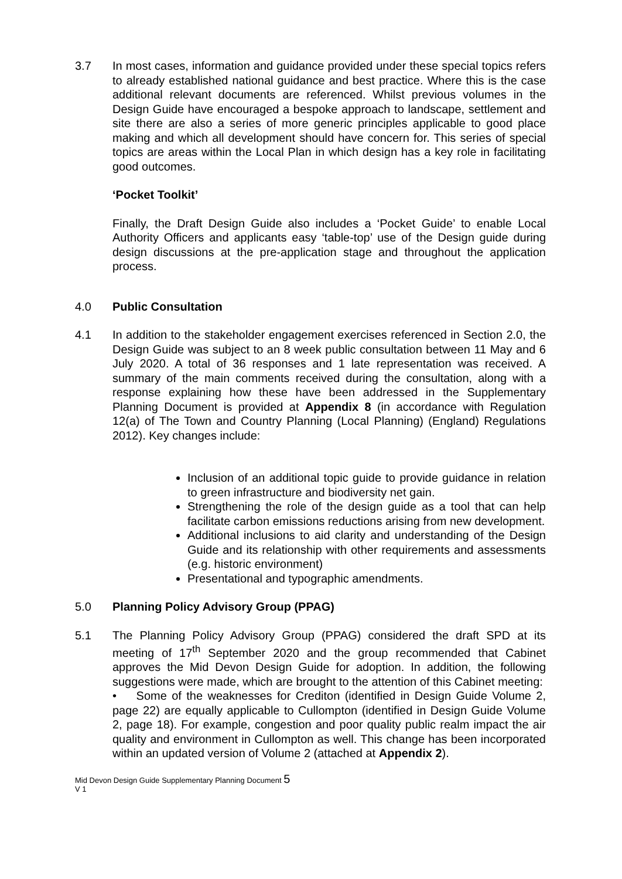3.7 In most cases, information and guidance provided under these special topics refers to already established national guidance and best practice. Where this is the case additional relevant documents are referenced. Whilst previous volumes in the Design Guide have encouraged a bespoke approach to landscape, settlement and site there are also a series of more generic principles applicable to good place making and which all development should have concern for. This series of special topics are areas within the Local Plan in which design has a key role in facilitating good outcomes.
‘Pocket Toolkit’
Finally, the Draft Design Guide also includes a ‘Pocket Guide’ to enable Local Authority Officers and applicants easy ‘table-top’ use of the Design guide during design discussions at the pre-application stage and throughout the application process.
4.0 Public Consultation
4.1 In addition to the stakeholder engagement exercises referenced in Section 2.0, the Design Guide was subject to an 8 week public consultation between 11 May and 6 July 2020. A total of 36 responses and 1 late representation was received. A summary of the main comments received during the consultation, along with a response explaining how these have been addressed in the Supplementary Planning Document is provided at Appendix 8 (in accordance with Regulation 12(a) of The Town and Country Planning (Local Planning) (England) Regulations 2012). Key changes include:
Inclusion of an additional topic guide to provide guidance in relation to green infrastructure and biodiversity net gain.
Strengthening the role of the design guide as a tool that can help facilitate carbon emissions reductions arising from new development.
Additional inclusions to aid clarity and understanding of the Design Guide and its relationship with other requirements and assessments (e.g. historic environment)
Presentational and typographic amendments.
5.0 Planning Policy Advisory Group (PPAG)
5.1 The Planning Policy Advisory Group (PPAG) considered the draft SPD at its meeting of 17<sup>th</sup> September 2020 and the group recommended that Cabinet approves the Mid Devon Design Guide for adoption. In addition, the following suggestions were made, which are brought to the attention of this Cabinet meeting:
• Some of the weaknesses for Crediton (identified in Design Guide Volume 2, page 22) are equally applicable to Cullompton (identified in Design Guide Volume 2, page 18). For example, congestion and poor quality public realm impact the air quality and environment in Cullompton as well. This change has been incorporated within an updated version of Volume 2 (attached at Appendix 2).
Mid Devon Design Guide Supplementary Planning Document 5
V 1